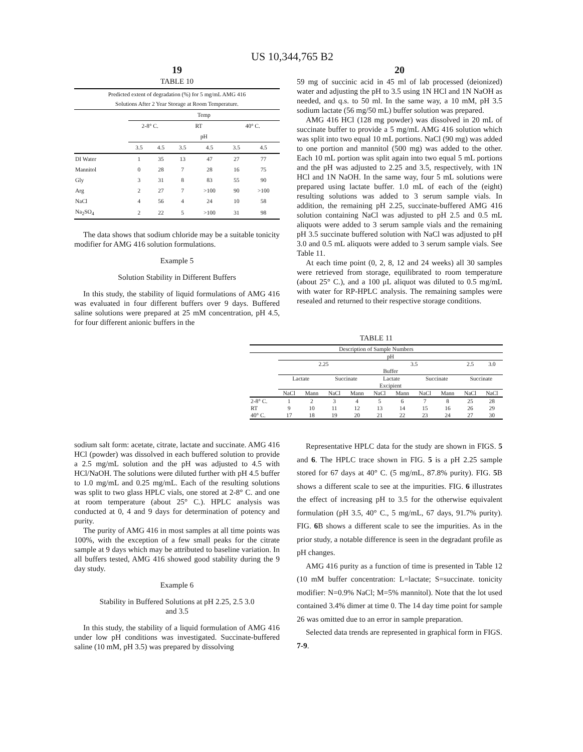US 10,344,765 B2
19
TABLE 10
| Predicted extent of degradation (%) for 5 mg/mL AMG 416 Solutions After 2 Year Storage at Room Temperature. | | | | | | |
| --- | --- | --- | --- | --- | --- | --- |
| | Temp | | | | | |
| | 2-8° C. | | RT | | 40° C. | |
| | pH | | | | | |
| | 3.5 | 4.5 | 3.5 | 4.5 | 3.5 | 4.5 |
| DI Water | 1 | 35 | 13 | 47 | 27 | 77 |
| Mannitol | 0 | 28 | 7 | 28 | 16 | 75 |
| Gly | 3 | 31 | 8 | 83 | 55 | 90 |
| Arg | 2 | 27 | 7 | >100 | 90 | >100 |
| NaCl | 4 | 56 | 4 | 24 | 10 | 58 |
| Na<sub>2</sub>SO<sub>4</sub> | 2 | 22 | 5 | >100 | 31 | 98 |
The data shows that sodium chloride may be a suitable tonicity modifier for AMG 416 solution formulations.
Example 5
Solution Stability in Different Buffers
In this study, the stability of liquid formulations of AMG 416 was evaluated in four different buffers over 9 days. Buffered saline solutions were prepared at 25 mM concentration, pH 4.5, for four different anionic buffers in the
20
59 mg of succinic acid in 45 ml of lab processed (deionized) water and adjusting the pH to 3.5 using 1N HCl and 1N NaOH as needed, and q.s. to 50 ml. In the same way, a 10 mM, pH 3.5 sodium lactate (56 mg/50 mL) buffer solution was prepared.
AMG 416 HCl (128 mg powder) was dissolved in 20 mL of succinate buffer to provide a 5 mg/mL AMG 416 solution which was split into two equal 10 mL portions. NaCl (90 mg) was added to one portion and mannitol (500 mg) was added to the other. Each 10 mL portion was split again into two equal 5 mL portions and the pH was adjusted to 2.25 and 3.5, respectively, with 1N HCl and 1N NaOH. In the same way, four 5 mL solutions were prepared using lactate buffer. 1.0 mL of each of the (eight) resulting solutions was added to 3 serum sample vials. In addition, the remaining pH 2.25, succinate-buffered AMG 416 solution containing NaCl was adjusted to pH 2.5 and 0.5 mL aliquots were added to 3 serum sample vials and the remaining pH 3.5 succinate buffered solution with NaCl was adjusted to pH 3.0 and 0.5 mL aliquots were added to 3 serum sample vials. See Table 11.
At each time point (0, 2, 8, 12 and 24 weeks) all 30 samples were retrieved from storage, equilibrated to room temperature (about 25° C.), and a 100 μL aliquot was diluted to 0.5 mg/mL with water for RP-HPLC analysis. The remaining samples were resealed and returned to their respective storage conditions.
TABLE 11
| Description of Sample Numbers | | | | | | | | | | |
| --- | --- | --- | --- | --- | --- | --- | --- | --- | --- | --- |
| | pH | | | | | | | | | |
| | 2.25 | | | | 3.5 | | | | 2.5 | 3.0 |
| | Buffer | | | | | | | | | |
| | Lactate | | Succinate | | Lactate | | Succinate | | Succinate | |
| | Excipient | | | | | | | | | |
| | NaCl | Mann | NaCl | Mann | NaCl | Mann | NaCl | Mann | NaCl | NaCl |
| 2-8° C. | 1 | 2 | 3 | 4 | 5 | 6 | 7 | 8 | 25 | 28 |
| RT | 9 | 10 | 11 | 12 | 13 | 14 | 15 | 16 | 26 | 29 |
| 40° C. | 17 | 18 | 19 | 20 | 21 | 22 | 23 | 24 | 27 | 30 |
sodium salt form: acetate, citrate, lactate and succinate. AMG 416 HCl (powder) was dissolved in each buffered solution to provide a 2.5 mg/mL solution and the pH was adjusted to 4.5 with HCl/NaOH. The solutions were diluted further with pH 4.5 buffer to 1.0 mg/mL and 0.25 mg/mL. Each of the resulting solutions was split to two glass HPLC vials, one stored at 2-8° C. and one at room temperature (about 25° C.). HPLC analysis was conducted at 0, 4 and 9 days for determination of potency and purity.
The purity of AMG 416 in most samples at all time points was 100%, with the exception of a few small peaks for the citrate sample at 9 days which may be attributed to baseline variation. In all buffers tested, AMG 416 showed good stability during the 9 day study.
Example 6
Stability in Buffered Solutions at pH 2.25, 2.5 3.0
and 3.5
In this study, the stability of a liquid formulation of AMG 416 under low pH conditions was investigated. Succinate-buffered saline (10 mM, pH 3.5) was prepared by dissolving
Representative HPLC data for the study are shown in FIGS. 5 and 6. The HPLC trace shown in FIG. 5 is a pH 2.25 sample stored for 67 days at 40° C. (5 mg/mL, 87.8% purity). FIG. 5 B shows a different scale to see at the impurities. FIG. 6 illustrates the effect of increasing pH to 3.5 for the otherwise equivalent formulation (pH 3.5, 40° C., 5 mg/mL, 67 days, 91.7% purity). FIG. 6 B shows a different scale to see the impurities. As in the prior study, a notable difference is seen in the degradant profile as pH changes.
AMG 416 purity as a function of time is presented in Table 12 (10 mM buffer concentration: L=lactate; S=succinate. tonicity modifier: N=0.9% NaCl; M=5% mannitol). Note that the lot used contained 3.4% dimer at time 0. The 14 day time point for sample 26 was omitted due to an error in sample preparation.
Selected data trends are represented in graphical form in FIGS. 7-9.